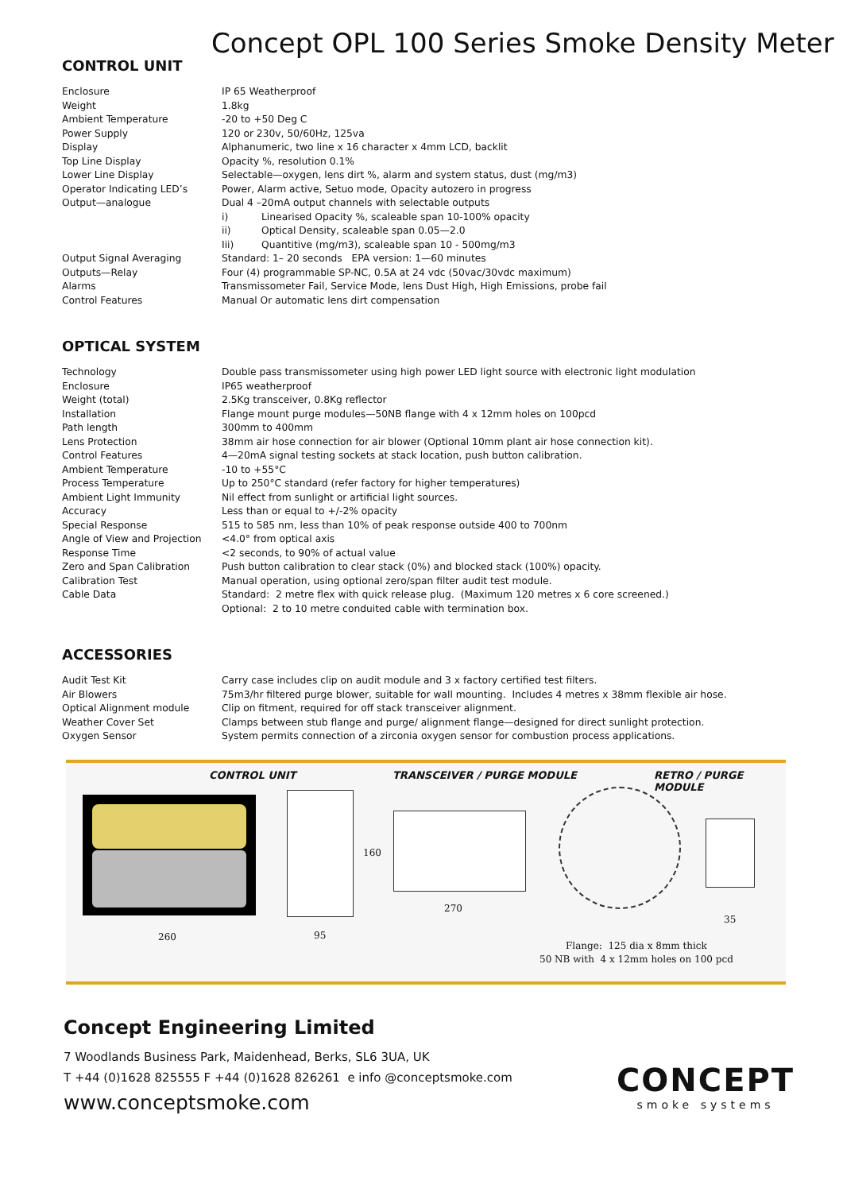Concept OPL 100 Series Smoke Density Meter
CONTROL UNIT
| Enclosure | IP 65 Weatherproof |
| Weight | 1.8kg |
| Ambient Temperature | -20 to +50 Deg C |
| Power Supply | 120 or 230v, 50/60Hz, 125va |
| Display | Alphanumeric, two line x 16 character x 4mm LCD, backlit |
| Top Line Display | Opacity %, resolution 0.1% |
| Lower Line Display | Selectable—oxygen, lens dirt %, alarm and system status, dust (mg/m3) |
| Operator Indicating LED’s | Power, Alarm active, Setuo mode, Opacity autozero in progress |
| Output—analogue | Dual 4 –20mA output channels with selectable outputs |
| | i) Linearised Opacity %, scaleable span 10-100% opacity |
| | ii) Optical Density, scaleable span 0.05—2.0 |
| | Iii) Quantitive (mg/m3), scaleable span 10 - 500mg/m3 |
| Output Signal Averaging | Standard: 1– 20 seconds EPA version: 1—60 minutes |
| Outputs—Relay | Four (4) programmable SP-NC, 0.5A at 24 vdc (50vac/30vdc maximum) |
| Alarms | Transmissometer Fail, Service Mode, lens Dust High, High Emissions, probe fail |
| Control Features | Manual Or automatic lens dirt compensation |
OPTICAL SYSTEM
| Technology | Double pass transmissometer using high power LED light source with electronic light modulation |
| Enclosure | IP65 weatherproof |
| Weight (total) | 2.5Kg transceiver, 0.8Kg reflector |
| Installation | Flange mount purge modules—50NB flange with 4 x 12mm holes on 100pcd |
| Path length | 300mm to 400mm |
| Lens Protection | 38mm air hose connection for air blower (Optional 10mm plant air hose connection kit). |
| Control Features | 4—20mA signal testing sockets at stack location, push button calibration. |
| Ambient Temperature | -10 to +55°C |
| Process Temperature | Up to 250°C standard (refer factory for higher temperatures) |
| Ambient Light Immunity | Nil effect from sunlight or artificial light sources. |
| Accuracy | Less than or equal to +/-2% opacity |
| Special Response | 515 to 585 nm, less than 10% of peak response outside 400 to 700nm |
| Angle of View and Projection | <4.0° from optical axis |
| Response Time | <2 seconds, to 90% of actual value |
| Zero and Span Calibration | Push button calibration to clear stack (0%) and blocked stack (100%) opacity. |
| Calibration Test | Manual operation, using optional zero/span filter audit test module. |
| Cable Data | Standard: 2 metre flex with quick release plug. (Maximum 120 metres x 6 core screened.) |
| | Optional: 2 to 10 metre conduited cable with termination box. |
ACCESSORIES
| Audit Test Kit | Carry case includes clip on audit module and 3 x factory certified test filters. |
| Air Blowers | 75m3/hr filtered purge blower, suitable for wall mounting. Includes 4 metres x 38mm flexible air hose. |
| Optical Alignment module | Clip on fitment, required for off stack transceiver alignment. |
| Weather Cover Set | Clamps between stub flange and purge/ alignment flange—designed for direct sunlight protection. |
| Oxygen Sensor | System permits connection of a zirconia oxygen sensor for combustion process applications. |
CONTROL UNIT TRANSCEIVER / PURGE MODULE RETRO / PURGE MODULE
260 95
160
270
35
Flange: 125 dia x 8mm thick
50 NB with 4 x 12mm holes on 100 pcd
Concept Engineering Limited
7 Woodlands Business Park, Maidenhead, Berks, SL6 3UA, UK
T +44 (0)1628 825555 F +44 (0)1628 826261 e info @conceptsmoke.com
www.conceptsmoke.com
CONCEPT
smoke systems